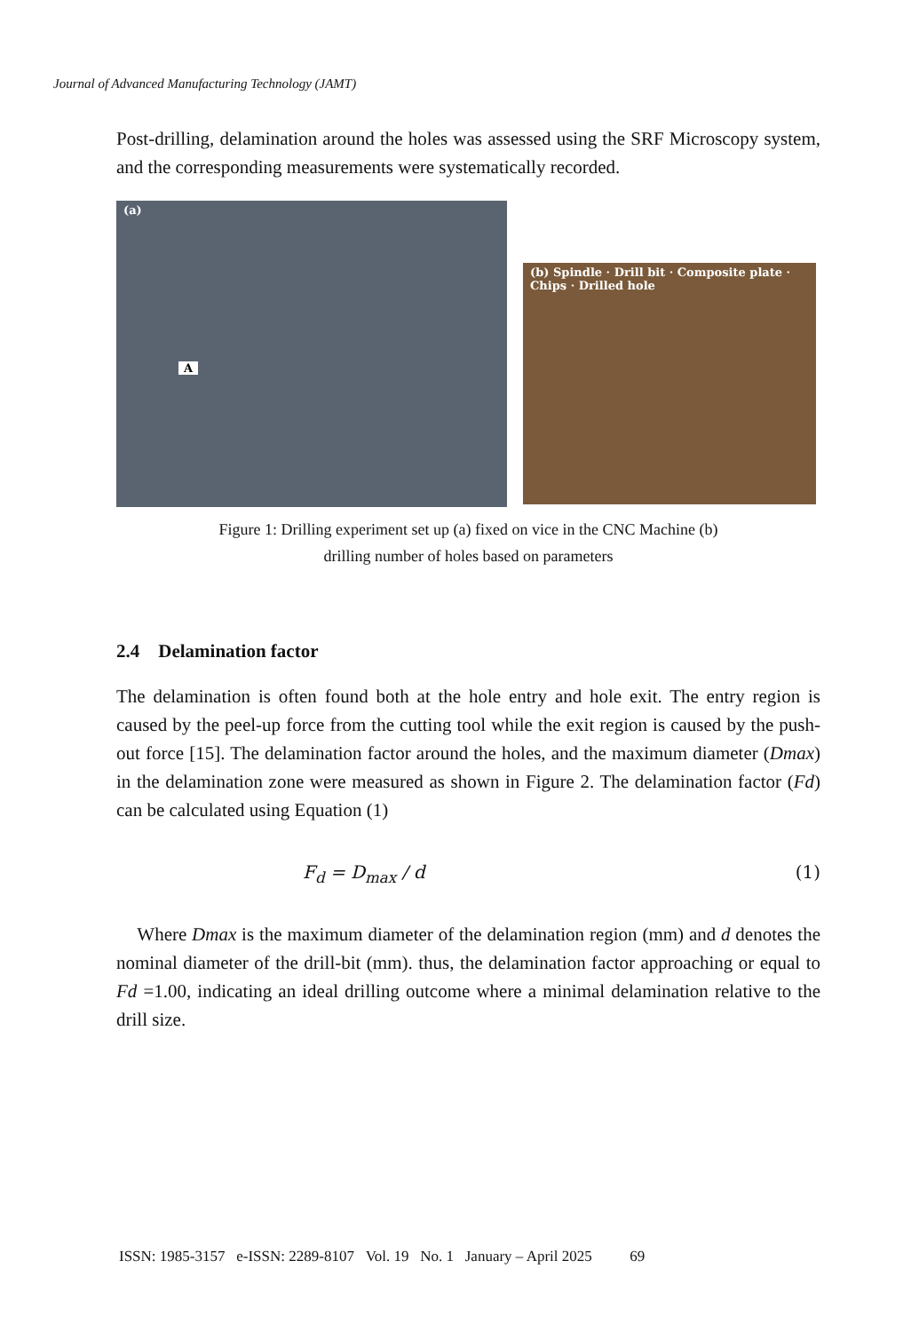Journal of Advanced Manufacturing Technology (JAMT)
Post-drilling, delamination around the holes was assessed using the SRF Microscopy system, and the corresponding measurements were systematically recorded.
(a)
A
(b) Spindle · Drill bit · Composite plate · Chips · Drilled hole
Figure 1: Drilling experiment set up (a) fixed on vice in the CNC Machine (b)
drilling number of holes based on parameters
2.4 Delamination factor
The delamination is often found both at the hole entry and hole exit. The entry region is caused by the peel-up force from the cutting tool while the exit region is caused by the push-out force [15]. The delamination factor around the holes, and the maximum diameter (Dmax) in the delamination zone were measured as shown in Figure 2. The delamination factor (Fd) can be calculated using Equation (1)
F<sub>d</sub> = D<sub>max</sub> / d (1)
Where Dmax is the maximum diameter of the delamination region (mm) and d denotes the nominal diameter of the drill-bit (mm). thus, the delamination factor approaching or equal to Fd =1.00, indicating an ideal drilling outcome where a minimal delamination relative to the drill size.
ISSN: 1985-3157 e-ISSN: 2289-8107 Vol. 19 No. 1 January – April 2025 69